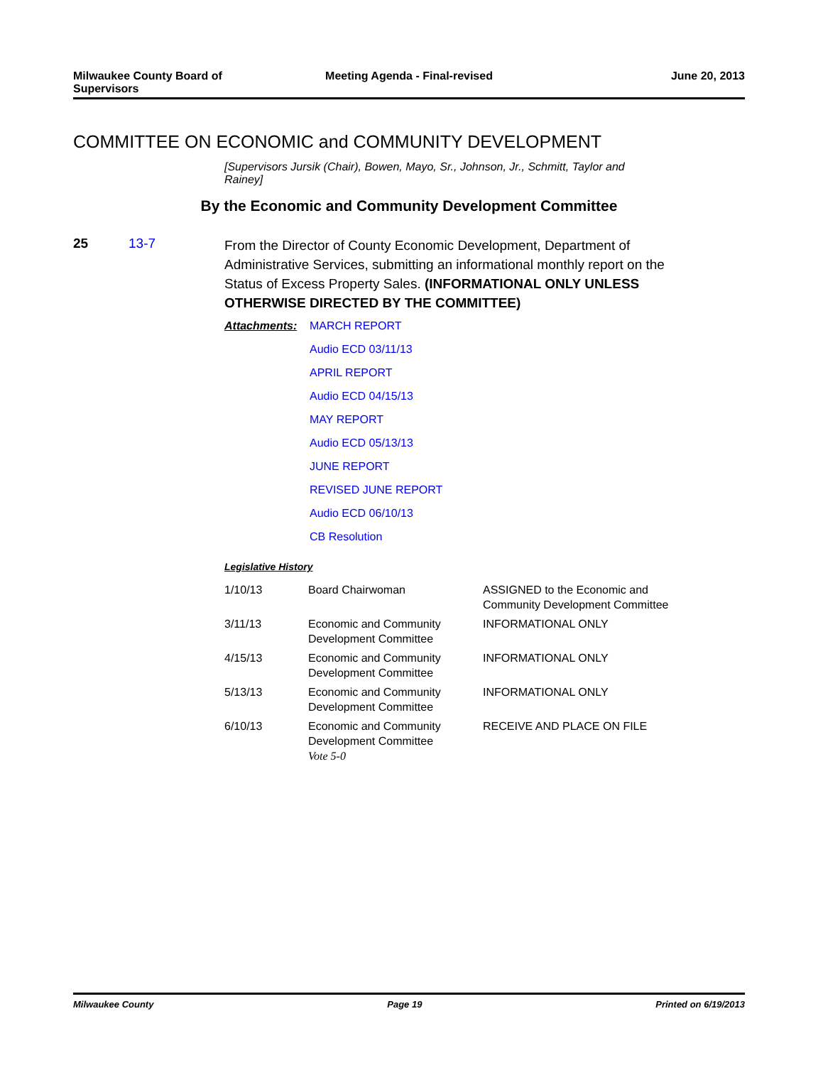Milwaukee County Board of
Supervisors
Meeting Agenda - Final-revised June 20, 2013
COMMITTEE ON ECONOMIC and COMMUNITY DEVELOPMENT
[Supervisors Jursik (Chair), Bowen, Mayo, Sr., Johnson, Jr., Schmitt, Taylor and Rainey]
By the Economic and Community Development Committee
25 13-7
From the Director of County Economic Development, Department of Administrative Services, submitting an informational monthly report on the Status of Excess Property Sales. (INFORMATIONAL ONLY UNLESS OTHERWISE DIRECTED BY THE COMMITTEE)
Attachments: MARCH REPORT
Audio ECD 03/11/13
APRIL REPORT
Audio ECD 04/15/13
MAY REPORT
Audio ECD 05/13/13
JUNE REPORT
REVISED JUNE REPORT
Audio ECD 06/10/13
CB Resolution
Legislative History
| 1/10/13 | Board Chairwoman | ASSIGNED to the Economic and Community Development Committee |
| 3/11/13 | Economic and Community Development Committee | INFORMATIONAL ONLY |
| 4/15/13 | Economic and Community Development Committee | INFORMATIONAL ONLY |
| 5/13/13 | Economic and Community Development Committee | INFORMATIONAL ONLY |
| 6/10/13 | Economic and Community Development Committee Vote 5-0 | RECEIVE AND PLACE ON FILE |
Milwaukee County Page 19 Printed on 6/19/2013